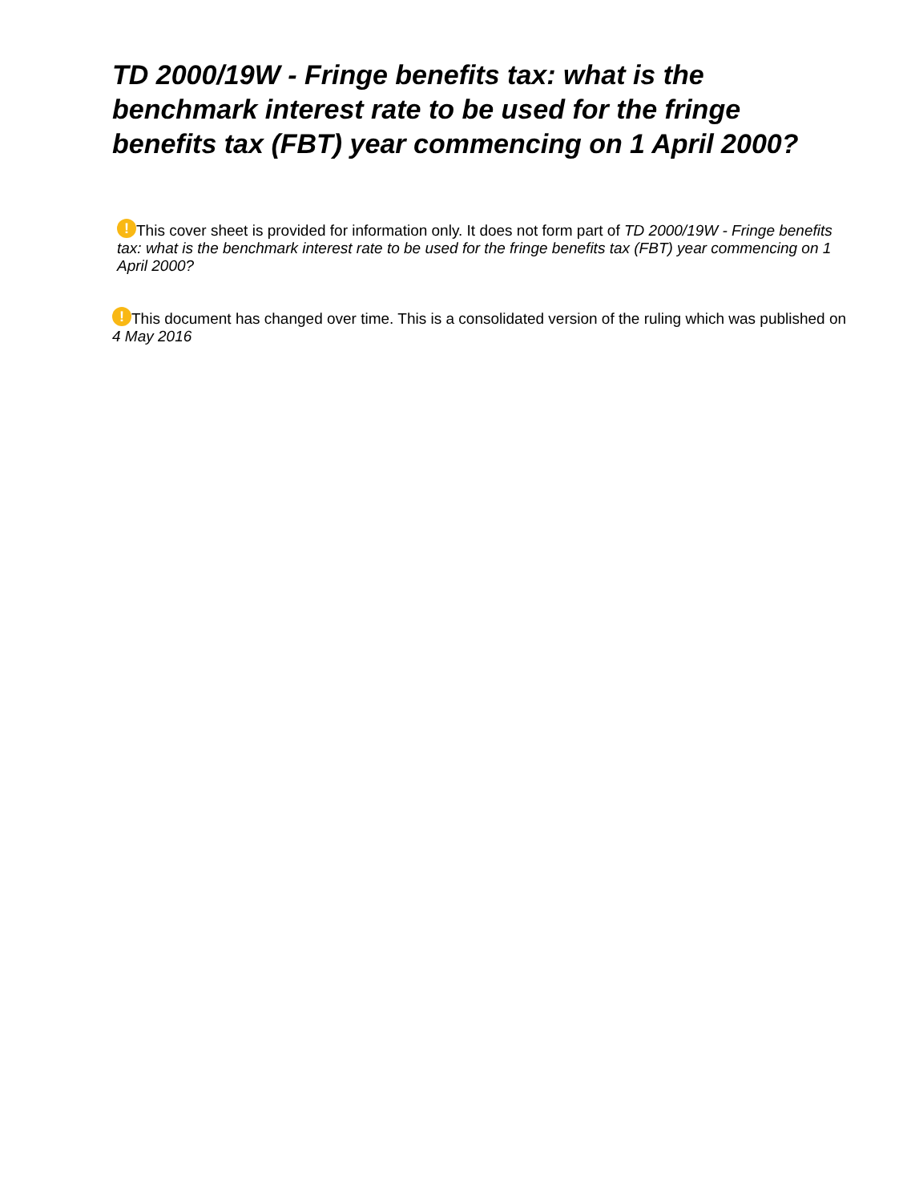TD 2000/19W - Fringe benefits tax: what is the benchmark interest rate to be used for the fringe benefits tax (FBT) year commencing on 1 April 2000?
! This cover sheet is provided for information only. It does not form part of TD 2000/19W - Fringe benefits tax: what is the benchmark interest rate to be used for the fringe benefits tax (FBT) year commencing on 1 April 2000?
! This document has changed over time. This is a consolidated version of the ruling which was published on 4 May 2016